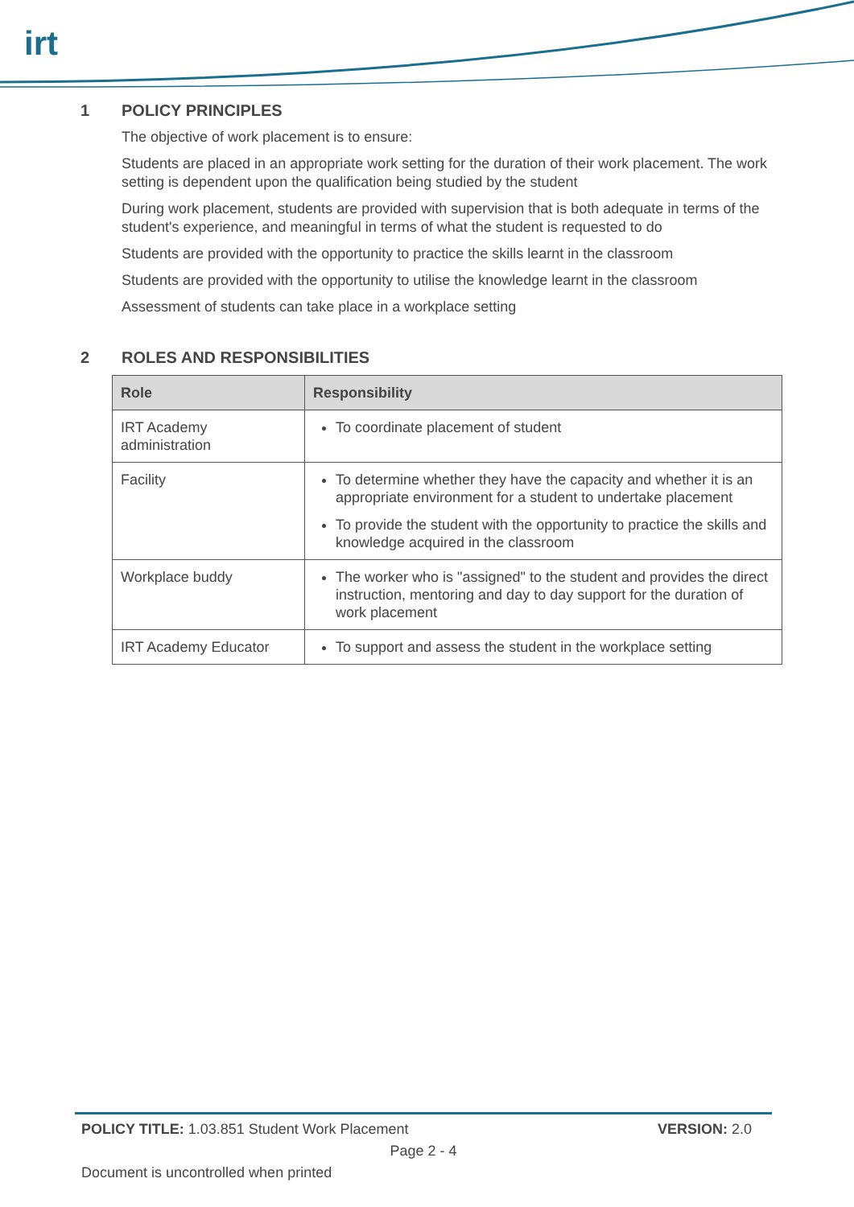irt
1 POLICY PRINCIPLES
The objective of work placement is to ensure:
Students are placed in an appropriate work setting for the duration of their work placement. The work setting is dependent upon the qualification being studied by the student
During work placement, students are provided with supervision that is both adequate in terms of the student's experience, and meaningful in terms of what the student is requested to do
Students are provided with the opportunity to practice the skills learnt in the classroom
Students are provided with the opportunity to utilise the knowledge learnt in the classroom
Assessment of students can take place in a workplace setting
2 ROLES AND RESPONSIBILITIES
| Role | Responsibility |
| --- | --- |
| IRT Academy administration | To coordinate placement of student |
| Facility | To determine whether they have the capacity and whether it is an appropriate environment for a student to undertake placement To provide the student with the opportunity to practice the skills and knowledge acquired in the classroom |
| Workplace buddy | The worker who is "assigned" to the student and provides the direct instruction, mentoring and day to day support for the duration of work placement |
| IRT Academy Educator | To support and assess the student in the workplace setting |
POLICY TITLE: 1.03.851 Student Work Placement
VERSION: 2.0
Page 2 - 4
Document is uncontrolled when printed